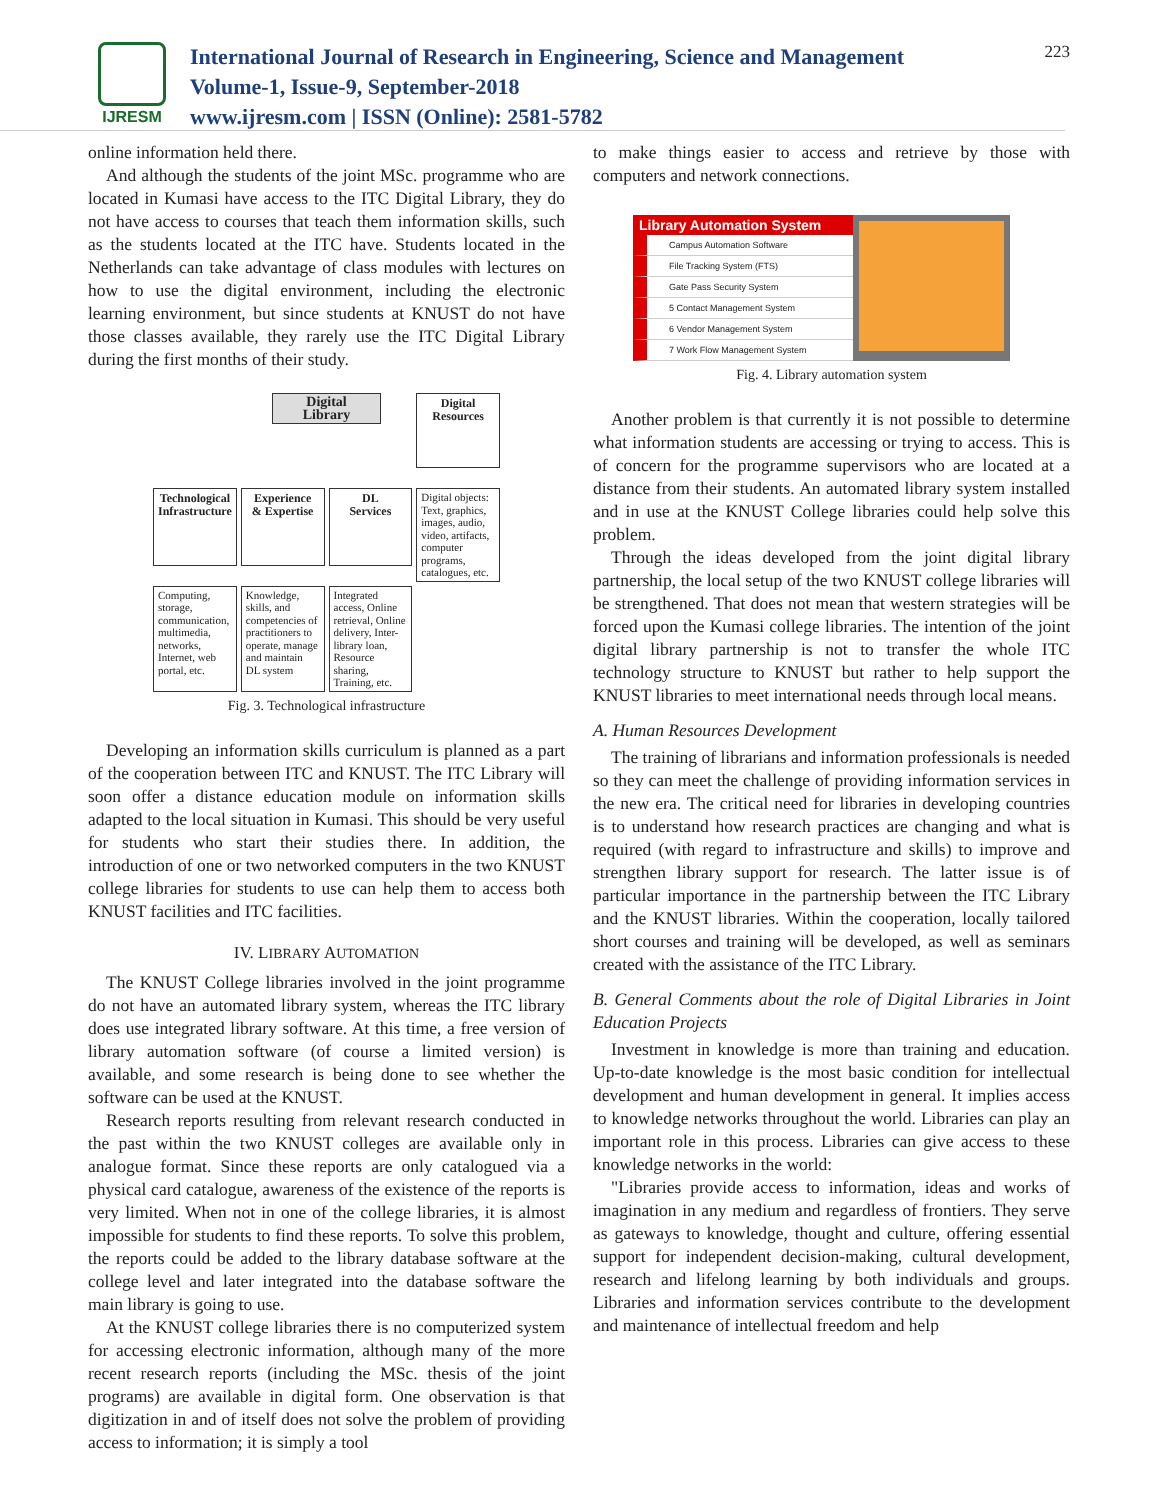IJRESM
International Journal of Research in Engineering, Science and Management
Volume-1, Issue-9, September-2018
www.ijresm.com | ISSN (Online): 2581-5782
223
online information held there.
And although the students of the joint MSc. programme who are located in Kumasi have access to the ITC Digital Library, they do not have access to courses that teach them information skills, such as the students located at the ITC have. Students located in the Netherlands can take advantage of class modules with lectures on how to use the digital environment, including the electronic learning environment, but since students at KNUST do not have those classes available, they rarely use the ITC Digital Library during the first months of their study.
Digital
Library
Digital
Resources
Technological
Infrastructure
Experience
& Expertise
DL
Services
Digital objects: Text, graphics, images, audio, video, artifacts, computer programs, catalogues, etc.
Computing, storage, communication, multimedia, networks, Internet, web portal, etc.
Knowledge, skills, and competencies of practitioners to operate, manage and maintain DL system
Integrated access, Online retrieval, Online delivery, Inter-library loan, Resource sharing, Training, etc.
Fig. 3. Technological infrastructure
Developing an information skills curriculum is planned as a part of the cooperation between ITC and KNUST. The ITC Library will soon offer a distance education module on information skills adapted to the local situation in Kumasi. This should be very useful for students who start their studies there. In addition, the introduction of one or two networked computers in the two KNUST college libraries for students to use can help them to access both KNUST facilities and ITC facilities.
IV. LIBRARY AUTOMATION
The KNUST College libraries involved in the joint programme do not have an automated library system, whereas the ITC library does use integrated library software. At this time, a free version of library automation software (of course a limited version) is available, and some research is being done to see whether the software can be used at the KNUST.
Research reports resulting from relevant research conducted in the past within the two KNUST colleges are available only in analogue format. Since these reports are only catalogued via a physical card catalogue, awareness of the existence of the reports is very limited. When not in one of the college libraries, it is almost impossible for students to find these reports. To solve this problem, the reports could be added to the library database software at the college level and later integrated into the database software the main library is going to use.
At the KNUST college libraries there is no computerized system for accessing electronic information, although many of the more recent research reports (including the MSc. thesis of the joint programs) are available in digital form. One observation is that digitization in and of itself does not solve the problem of providing access to information; it is simply a tool
to make things easier to access and retrieve by those with computers and network connections.
Library Automation System
Campus Automation Software
File Tracking System (FTS)
Gate Pass Security System
5 Contact Management System
6 Vendor Management System
7 Work Flow Management System
Fig. 4. Library automation system
Another problem is that currently it is not possible to determine what information students are accessing or trying to access. This is of concern for the programme supervisors who are located at a distance from their students. An automated library system installed and in use at the KNUST College libraries could help solve this problem.
Through the ideas developed from the joint digital library partnership, the local setup of the two KNUST college libraries will be strengthened. That does not mean that western strategies will be forced upon the Kumasi college libraries. The intention of the joint digital library partnership is not to transfer the whole ITC technology structure to KNUST but rather to help support the KNUST libraries to meet international needs through local means.
A. Human Resources Development
The training of librarians and information professionals is needed so they can meet the challenge of providing information services in the new era. The critical need for libraries in developing countries is to understand how research practices are changing and what is required (with regard to infrastructure and skills) to improve and strengthen library support for research. The latter issue is of particular importance in the partnership between the ITC Library and the KNUST libraries. Within the cooperation, locally tailored short courses and training will be developed, as well as seminars created with the assistance of the ITC Library.
B. General Comments about the role of Digital Libraries in Joint Education Projects
Investment in knowledge is more than training and education. Up-to-date knowledge is the most basic condition for intellectual development and human development in general. It implies access to knowledge networks throughout the world. Libraries can play an important role in this process. Libraries can give access to these knowledge networks in the world:
"Libraries provide access to information, ideas and works of imagination in any medium and regardless of frontiers. They serve as gateways to knowledge, thought and culture, offering essential support for independent decision-making, cultural development, research and lifelong learning by both individuals and groups. Libraries and information services contribute to the development and maintenance of intellectual freedom and help